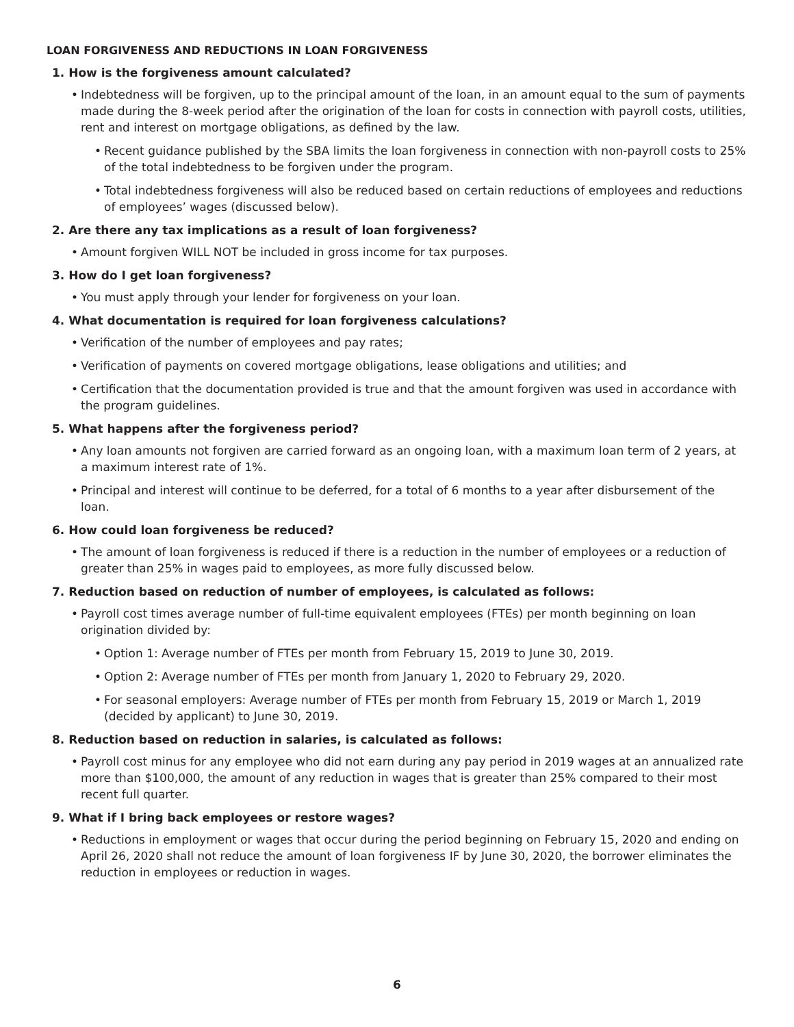LOAN FORGIVENESS AND REDUCTIONS IN LOAN FORGIVENESS
1. How is the forgiveness amount calculated?
• Indebtedness will be forgiven, up to the principal amount of the loan, in an amount equal to the sum of payments made during the 8-week period after the origination of the loan for costs in connection with payroll costs, utilities, rent and interest on mortgage obligations, as defined by the law.
• Recent guidance published by the SBA limits the loan forgiveness in connection with non-payroll costs to 25% of the total indebtedness to be forgiven under the program.
• Total indebtedness forgiveness will also be reduced based on certain reductions of employees and reductions of employees’ wages (discussed below).
2. Are there any tax implications as a result of loan forgiveness?
• Amount forgiven WILL NOT be included in gross income for tax purposes.
3. How do I get loan forgiveness?
• You must apply through your lender for forgiveness on your loan.
4. What documentation is required for loan forgiveness calculations?
• Verification of the number of employees and pay rates;
• Verification of payments on covered mortgage obligations, lease obligations and utilities; and
• Certification that the documentation provided is true and that the amount forgiven was used in accordance with the program guidelines.
5. What happens after the forgiveness period?
• Any loan amounts not forgiven are carried forward as an ongoing loan, with a maximum loan term of 2 years, at a maximum interest rate of 1%.
• Principal and interest will continue to be deferred, for a total of 6 months to a year after disbursement of the loan.
6. How could loan forgiveness be reduced?
• The amount of loan forgiveness is reduced if there is a reduction in the number of employees or a reduction of greater than 25% in wages paid to employees, as more fully discussed below.
7. Reduction based on reduction of number of employees, is calculated as follows:
• Payroll cost times average number of full-time equivalent employees (FTEs) per month beginning on loan origination divided by:
• Option 1: Average number of FTEs per month from February 15, 2019 to June 30, 2019.
• Option 2: Average number of FTEs per month from January 1, 2020 to February 29, 2020.
• For seasonal employers: Average number of FTEs per month from February 15, 2019 or March 1, 2019 (decided by applicant) to June 30, 2019.
8. Reduction based on reduction in salaries, is calculated as follows:
• Payroll cost minus for any employee who did not earn during any pay period in 2019 wages at an annualized rate more than $100,000, the amount of any reduction in wages that is greater than 25% compared to their most recent full quarter.
9. What if I bring back employees or restore wages?
• Reductions in employment or wages that occur during the period beginning on February 15, 2020 and ending on April 26, 2020 shall not reduce the amount of loan forgiveness IF by June 30, 2020, the borrower eliminates the reduction in employees or reduction in wages.
6